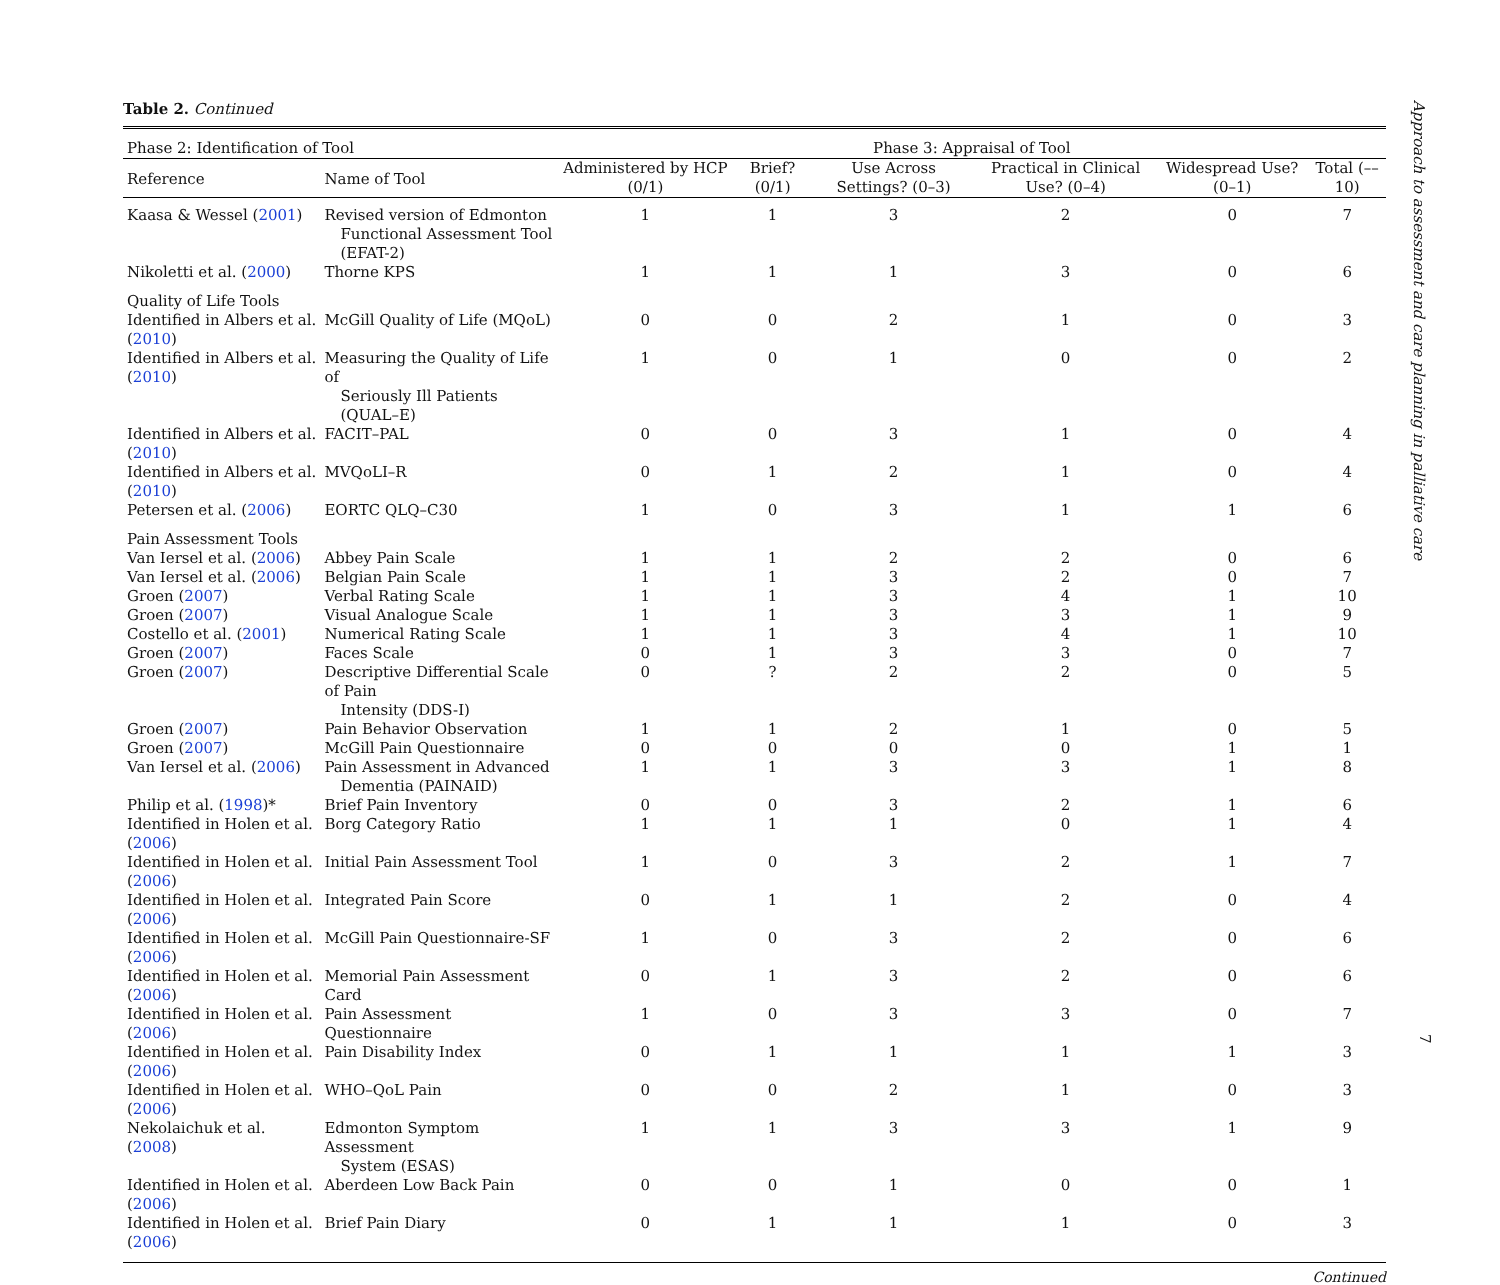Table 2. Continued
| Phase 2: Identification of Tool | | Phase 3: Appraisal of Tool | | | | | |
| --- | --- | --- | --- | --- | --- | --- | --- |
| Reference | Name of Tool | Administered by HCP (0/1) | Brief? (0/1) | Use Across Settings? (0–3) | Practical in Clinical Use? (0–4) | Widespread Use? (0–1) | Total (––10) |
| Kaasa & Wessel ( 2001 ) | Revised version of Edmonton Functional Assessment Tool (EFAT-2) | 1 | 1 | 3 | 2 | 0 | 7 |
| Nikoletti et al. ( 2000 ) | Thorne KPS | 1 | 1 | 1 | 3 | 0 | 6 |
| Quality of Life Tools | | | | | | | |
| Identified in Albers et al. ( 2010 ) | McGill Quality of Life (MQoL) | 0 | 0 | 2 | 1 | 0 | 3 |
| Identified in Albers et al. ( 2010 ) | Measuring the Quality of Life of Seriously Ill Patients (QUAL–E) | 1 | 0 | 1 | 0 | 0 | 2 |
| Identified in Albers et al. ( 2010 ) | FACIT–PAL | 0 | 0 | 3 | 1 | 0 | 4 |
| Identified in Albers et al. ( 2010 ) | MVQoLI–R | 0 | 1 | 2 | 1 | 0 | 4 |
| Petersen et al. ( 2006 ) | EORTC QLQ–C30 | 1 | 0 | 3 | 1 | 1 | 6 |
| Pain Assessment Tools | | | | | | | |
| Van Iersel et al. ( 2006 ) | Abbey Pain Scale | 1 | 1 | 2 | 2 | 0 | 6 |
| Van Iersel et al. ( 2006 ) | Belgian Pain Scale | 1 | 1 | 3 | 2 | 0 | 7 |
| Groen ( 2007 ) | Verbal Rating Scale | 1 | 1 | 3 | 4 | 1 | 10 |
| Groen ( 2007 ) | Visual Analogue Scale | 1 | 1 | 3 | 3 | 1 | 9 |
| Costello et al. ( 2001 ) | Numerical Rating Scale | 1 | 1 | 3 | 4 | 1 | 10 |
| Groen ( 2007 ) | Faces Scale | 0 | 1 | 3 | 3 | 0 | 7 |
| Groen ( 2007 ) | Descriptive Differential Scale of Pain Intensity (DDS-I) | 0 | ? | 2 | 2 | 0 | 5 |
| Groen ( 2007 ) | Pain Behavior Observation | 1 | 1 | 2 | 1 | 0 | 5 |
| Groen ( 2007 ) | McGill Pain Questionnaire | 0 | 0 | 0 | 0 | 1 | 1 |
| Van Iersel et al. ( 2006 ) | Pain Assessment in Advanced Dementia (PAINAID) | 1 | 1 | 3 | 3 | 1 | 8 |
| Philip et al. ( 1998 )* | Brief Pain Inventory | 0 | 0 | 3 | 2 | 1 | 6 |
| Identified in Holen et al. ( 2006 ) | Borg Category Ratio | 1 | 1 | 1 | 0 | 1 | 4 |
| Identified in Holen et al. ( 2006 ) | Initial Pain Assessment Tool | 1 | 0 | 3 | 2 | 1 | 7 |
| Identified in Holen et al. ( 2006 ) | Integrated Pain Score | 0 | 1 | 1 | 2 | 0 | 4 |
| Identified in Holen et al. ( 2006 ) | McGill Pain Questionnaire-SF | 1 | 0 | 3 | 2 | 0 | 6 |
| Identified in Holen et al. ( 2006 ) | Memorial Pain Assessment Card | 0 | 1 | 3 | 2 | 0 | 6 |
| Identified in Holen et al. ( 2006 ) | Pain Assessment Questionnaire | 1 | 0 | 3 | 3 | 0 | 7 |
| Identified in Holen et al. ( 2006 ) | Pain Disability Index | 0 | 1 | 1 | 1 | 1 | 3 |
| Identified in Holen et al. ( 2006 ) | WHO–QoL Pain | 0 | 0 | 2 | 1 | 0 | 3 |
| Nekolaichuk et al. ( 2008 ) | Edmonton Symptom Assessment System (ESAS) | 1 | 1 | 3 | 3 | 1 | 9 |
| Identified in Holen et al. ( 2006 ) | Aberdeen Low Back Pain | 0 | 0 | 1 | 0 | 0 | 1 |
| Identified in Holen et al. ( 2006 ) | Brief Pain Diary | 0 | 1 | 1 | 1 | 0 | 3 |
Continued
Approach to assessment and care planning in palliative care
7